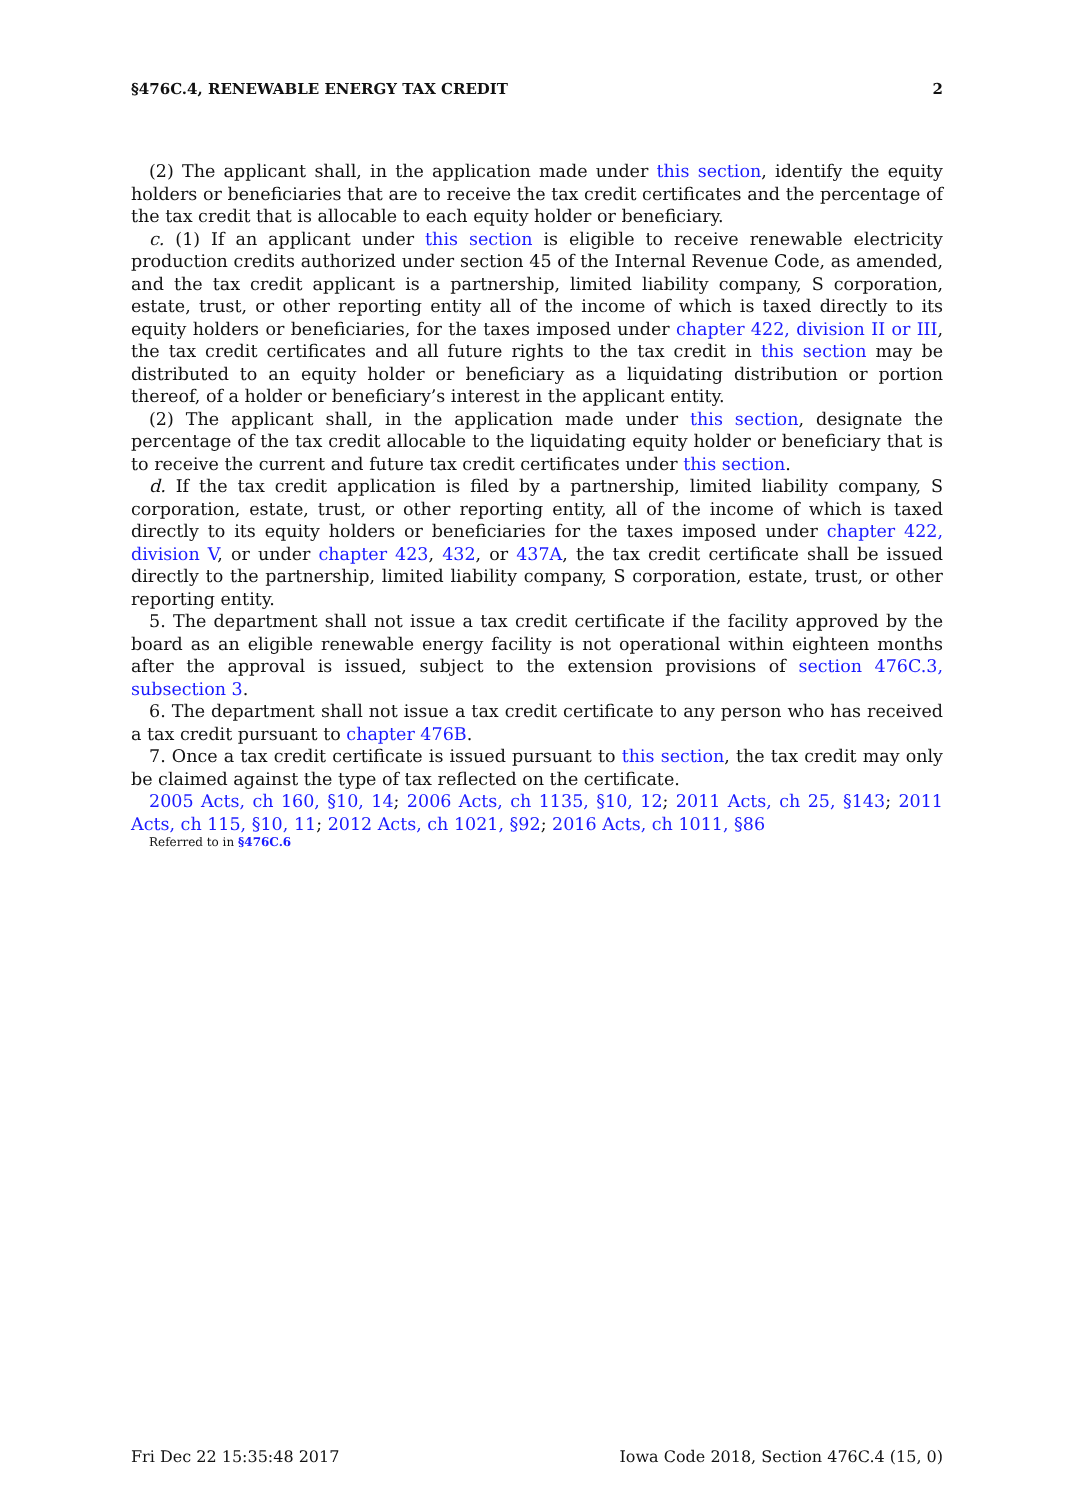§476C.4, RENEWABLE ENERGY TAX CREDIT 2
(2) The applicant shall, in the application made under this section, identify the equity holders or beneficiaries that are to receive the tax credit certificates and the percentage of the tax credit that is allocable to each equity holder or beneficiary.
c. (1) If an applicant under this section is eligible to receive renewable electricity production credits authorized under section 45 of the Internal Revenue Code, as amended, and the tax credit applicant is a partnership, limited liability company, S corporation, estate, trust, or other reporting entity all of the income of which is taxed directly to its equity holders or beneficiaries, for the taxes imposed under chapter 422, division II or III, the tax credit certificates and all future rights to the tax credit in this section may be distributed to an equity holder or beneficiary as a liquidating distribution or portion thereof, of a holder or beneficiary’s interest in the applicant entity.
(2) The applicant shall, in the application made under this section, designate the percentage of the tax credit allocable to the liquidating equity holder or beneficiary that is to receive the current and future tax credit certificates under this section.
d. If the tax credit application is filed by a partnership, limited liability company, S corporation, estate, trust, or other reporting entity, all of the income of which is taxed directly to its equity holders or beneficiaries for the taxes imposed under chapter 422, division V, or under chapter 423, 432, or 437A, the tax credit certificate shall be issued directly to the partnership, limited liability company, S corporation, estate, trust, or other reporting entity.
5. The department shall not issue a tax credit certificate if the facility approved by the board as an eligible renewable energy facility is not operational within eighteen months after the approval is issued, subject to the extension provisions of section 476C.3, subsection 3.
6. The department shall not issue a tax credit certificate to any person who has received a tax credit pursuant to chapter 476B.
7. Once a tax credit certificate is issued pursuant to this section, the tax credit may only be claimed against the type of tax reflected on the certificate.
2005 Acts, ch 160, §10, 14; 2006 Acts, ch 1135, §10, 12; 2011 Acts, ch 25, §143; 2011 Acts, ch 115, §10, 11; 2012 Acts, ch 1021, §92; 2016 Acts, ch 1011, §86
Referred to in §476C.6
Fri Dec 22 15:35:48 2017 Iowa Code 2018, Section 476C.4 (15, 0)